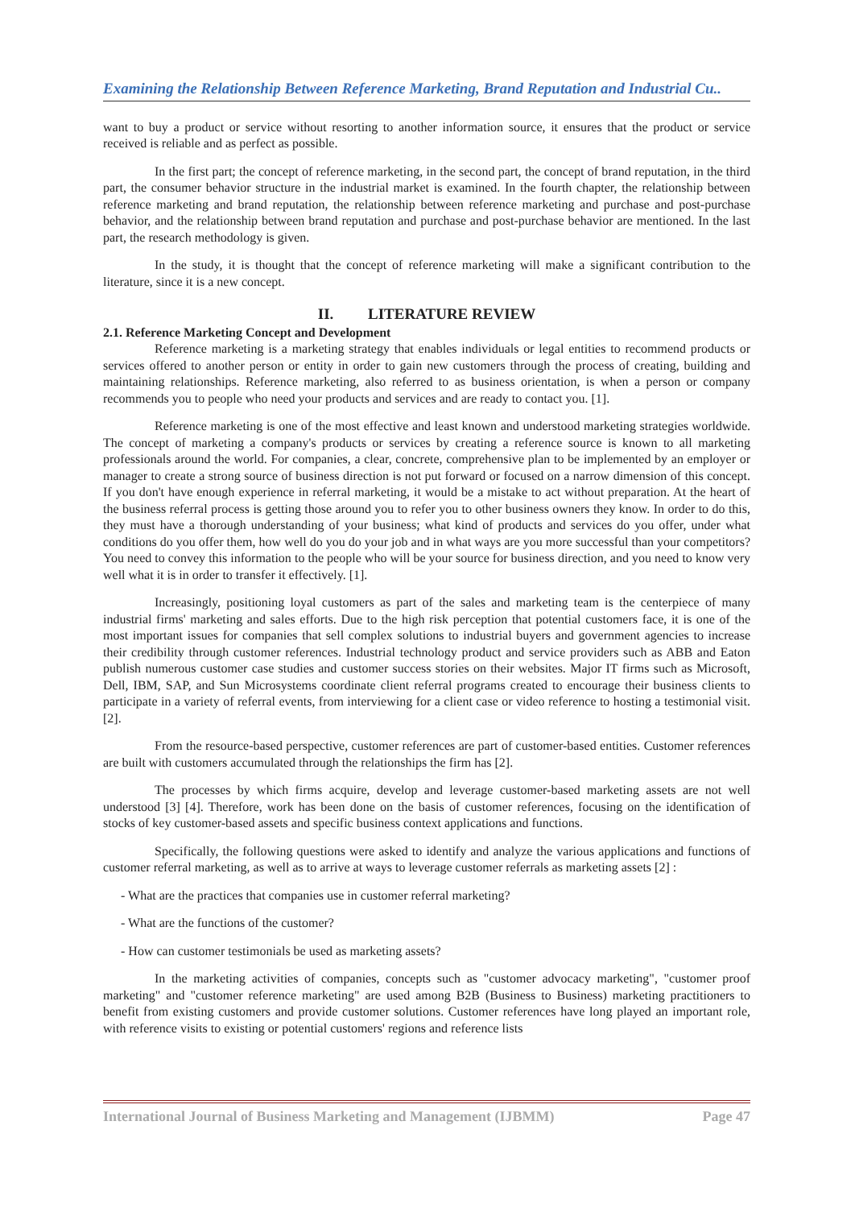Examining the Relationship Between Reference Marketing, Brand Reputation and Industrial Cu..
want to buy a product or service without resorting to another information source, it ensures that the product or service received is reliable and as perfect as possible.
In the first part; the concept of reference marketing, in the second part, the concept of brand reputation, in the third part, the consumer behavior structure in the industrial market is examined. In the fourth chapter, the relationship between reference marketing and brand reputation, the relationship between reference marketing and purchase and post-purchase behavior, and the relationship between brand reputation and purchase and post-purchase behavior are mentioned. In the last part, the research methodology is given.
In the study, it is thought that the concept of reference marketing will make a significant contribution to the literature, since it is a new concept.
II. LITERATURE REVIEW
2.1. Reference Marketing Concept and Development
Reference marketing is a marketing strategy that enables individuals or legal entities to recommend products or services offered to another person or entity in order to gain new customers through the process of creating, building and maintaining relationships. Reference marketing, also referred to as business orientation, is when a person or company recommends you to people who need your products and services and are ready to contact you. [1].
Reference marketing is one of the most effective and least known and understood marketing strategies worldwide. The concept of marketing a company's products or services by creating a reference source is known to all marketing professionals around the world. For companies, a clear, concrete, comprehensive plan to be implemented by an employer or manager to create a strong source of business direction is not put forward or focused on a narrow dimension of this concept. If you don't have enough experience in referral marketing, it would be a mistake to act without preparation. At the heart of the business referral process is getting those around you to refer you to other business owners they know. In order to do this, they must have a thorough understanding of your business; what kind of products and services do you offer, under what conditions do you offer them, how well do you do your job and in what ways are you more successful than your competitors? You need to convey this information to the people who will be your source for business direction, and you need to know very well what it is in order to transfer it effectively. [1].
Increasingly, positioning loyal customers as part of the sales and marketing team is the centerpiece of many industrial firms' marketing and sales efforts. Due to the high risk perception that potential customers face, it is one of the most important issues for companies that sell complex solutions to industrial buyers and government agencies to increase their credibility through customer references. Industrial technology product and service providers such as ABB and Eaton publish numerous customer case studies and customer success stories on their websites. Major IT firms such as Microsoft, Dell, IBM, SAP, and Sun Microsystems coordinate client referral programs created to encourage their business clients to participate in a variety of referral events, from interviewing for a client case or video reference to hosting a testimonial visit. [2].
From the resource-based perspective, customer references are part of customer-based entities. Customer references are built with customers accumulated through the relationships the firm has [2].
The processes by which firms acquire, develop and leverage customer-based marketing assets are not well understood [3] [4]. Therefore, work has been done on the basis of customer references, focusing on the identification of stocks of key customer-based assets and specific business context applications and functions.
Specifically, the following questions were asked to identify and analyze the various applications and functions of customer referral marketing, as well as to arrive at ways to leverage customer referrals as marketing assets [2] :
- What are the practices that companies use in customer referral marketing?
- What are the functions of the customer?
- How can customer testimonials be used as marketing assets?
In the marketing activities of companies, concepts such as "customer advocacy marketing", "customer proof marketing" and "customer reference marketing" are used among B2B (Business to Business) marketing practitioners to benefit from existing customers and provide customer solutions. Customer references have long played an important role, with reference visits to existing or potential customers' regions and reference lists
International Journal of Business Marketing and Management (IJBMM) Page 47